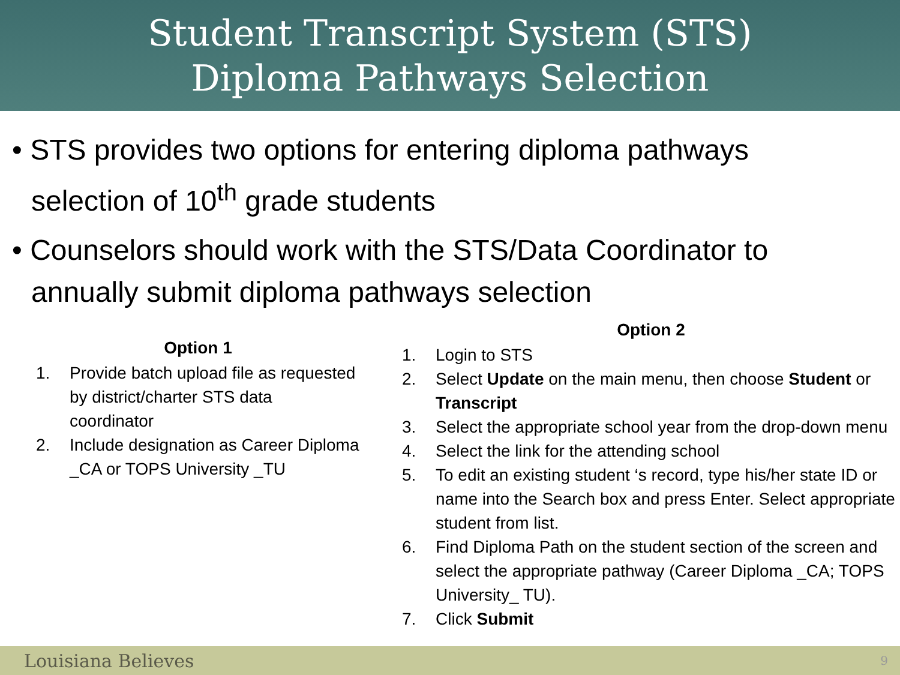Student Transcript System (STS)
Diploma Pathways Selection
• STS provides two options for entering diploma pathways selection of 10<sup>th</sup> grade students
• Counselors should work with the STS/Data Coordinator to annually submit diploma pathways selection
Option 1
1. Provide batch upload file as requested by district/charter STS data coordinator
2. Include designation as Career Diploma _CA or TOPS University _TU
Option 2
1. Login to STS
2. Select Update on the main menu, then choose Student or Transcript
3. Select the appropriate school year from the drop-down menu
4. Select the link for the attending school
5. To edit an existing student ‘s record, type his/her state ID or name into the Search box and press Enter. Select appropriate student from list.
6. Find Diploma Path on the student section of the screen and select the appropriate pathway (Career Diploma _CA; TOPS University_ TU).
7. Click Submit
Louisiana Believes 9